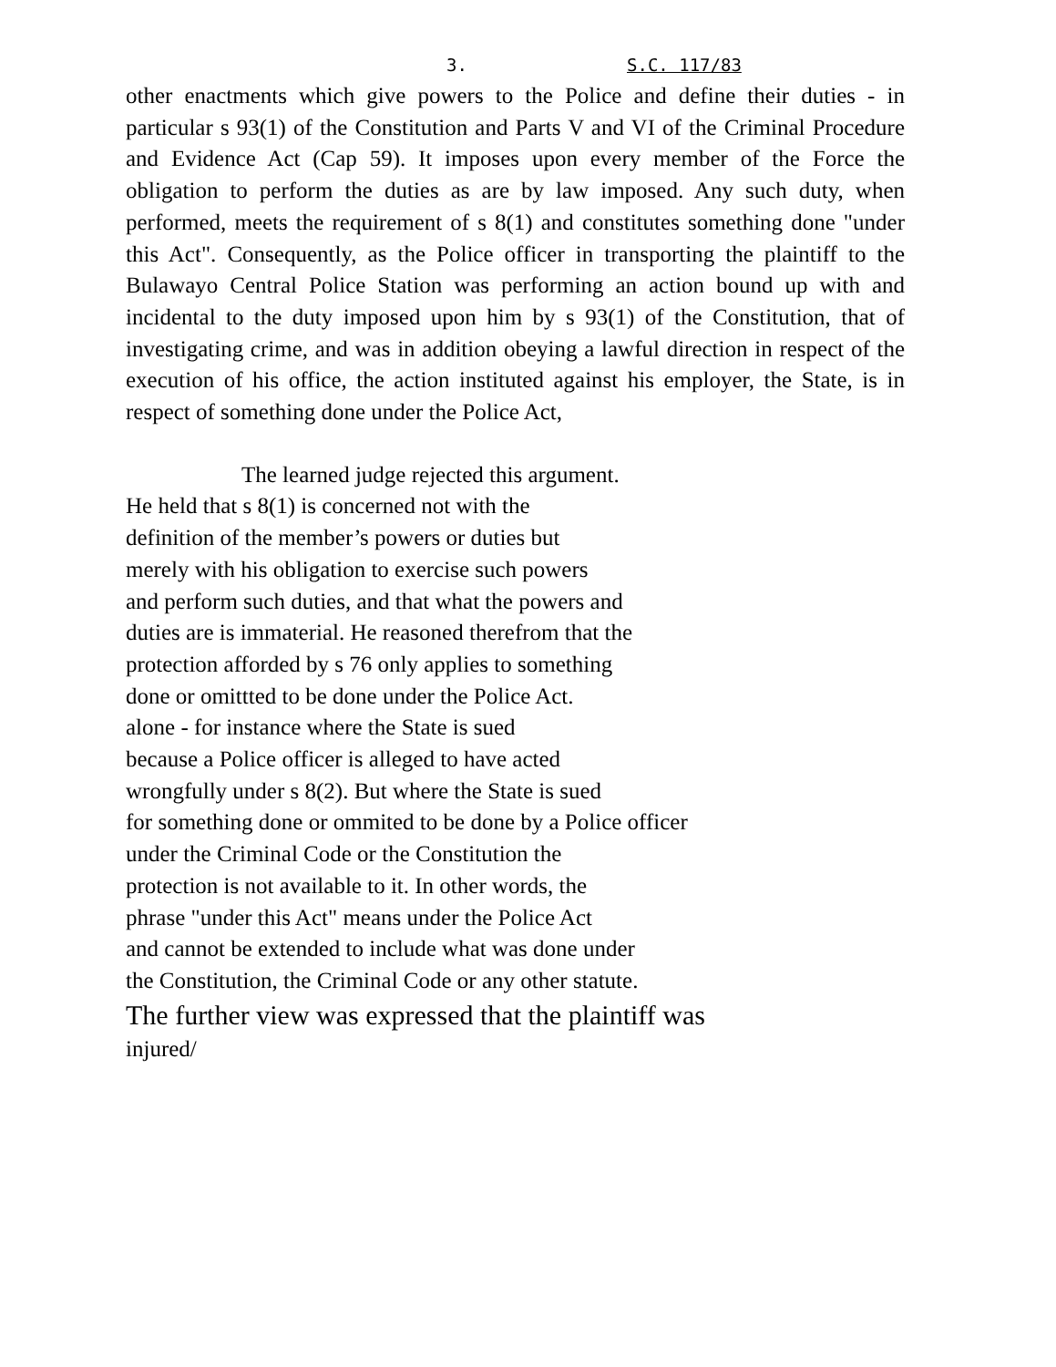3. S.C. 117/83
other enactments which give powers to the Police and define their duties - in particular s 93(1) of the Constitution and Parts V and VI of the Criminal Procedure and Evidence Act (Cap 59). It imposes upon every member of the Force the obligation to perform the duties as are by law imposed. Any such duty, when performed, meets the requirement of s 8(1) and constitutes something done "under this Act". Consequently, as the Police officer in transporting the plaintiff to the Bulawayo Central Police Station was performing an action bound up with and incidental to the duty imposed upon him by s 93(1) of the Constitution, that of investigating crime, and was in addition obeying a lawful direction in respect of the execution of his office, the action instituted against his employer, the State, is in respect of something done under the Police Act,
The learned judge rejected this argument.
He held that s 8(1) is concerned not with the
definition of the member’s powers or duties but
merely with his obligation to exercise such powers
and perform such duties, and that what the powers and
duties are is immaterial. He reasoned therefrom that the
protection afforded by s 76 only applies to something
done or omittted to be done under the Police Act.
alone - for instance where the State is sued
because a Police officer is alleged to have acted
wrongfully under s 8(2). But where the State is sued
for something done or ommited to be done by a Police officer
under the Criminal Code or the Constitution the
protection is not available to it. In other words, the
phrase "under this Act" means under the Police Act
and cannot be extended to include what was done under
the Constitution, the Criminal Code or any other statute.
The further view was expressed that the plaintiff was
injured/